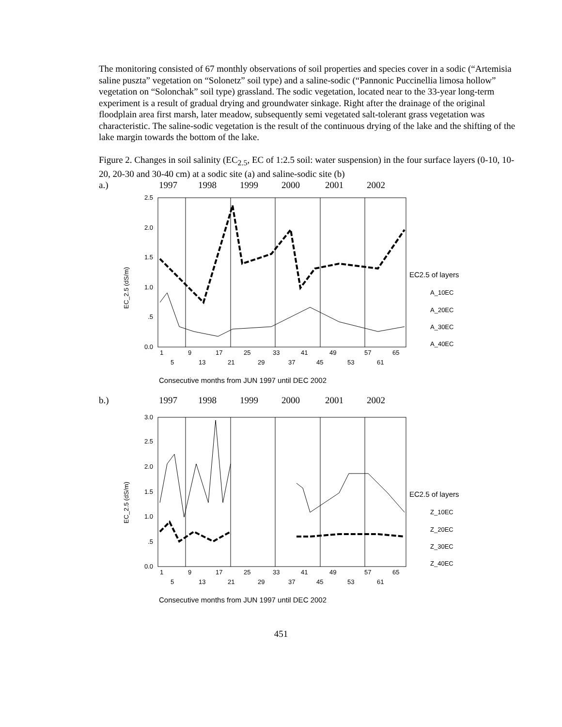The monitoring consisted of 67 monthly observations of soil properties and species cover in a sodic (“Artemisia saline puszta” vegetation on “Solonetz” soil type) and a saline-sodic (“Pannonic Puccinellia limosa hollow” vegetation on “Solonchak” soil type) grassland. The sodic vegetation, located near to the 33-year long-term experiment is a result of gradual drying and groundwater sinkage. Right after the drainage of the original floodplain area first marsh, later meadow, subsequently semi vegetated salt-tolerant grass vegetation was characteristic. The saline-sodic vegetation is the result of the continuous drying of the lake and the shifting of the lake margin towards the bottom of the lake.
Figure 2. Changes in soil salinity (EC<sub>2.5</sub>, EC of 1:2.5 soil: water suspension) in the four surface layers (0-10, 10-20, 20-30 and 30-40 cm) at a sodic site (a) and saline-sodic site (b)
a.) 1997 1998 1999 2000 2001 2002
EC_2.5 (dS/m)
2.5
2.0
1.5
1.0
.5
0.0
1
9
17
25
33
41
49
57
65
5
13
21
29
37
45
53
61
EC2.5 of layers
A_10EC
A_20EC
A_30EC
A_40EC
Consecutive months from JUN 1997 until DEC 2002
b.) 1997 1998 1999 2000 2001 2002
EC_2.5 (dS/m)
3.0
2.5
2.0
1.5
1.0
.5
0.0
1
9
17
25
33
41
49
57
65
5
13
21
29
37
45
53
61
EC2.5 of layers
Z_10EC
Z_20EC
Z_30EC
Z_40EC
Consecutive months from JUN 1997 until DEC 2002
451